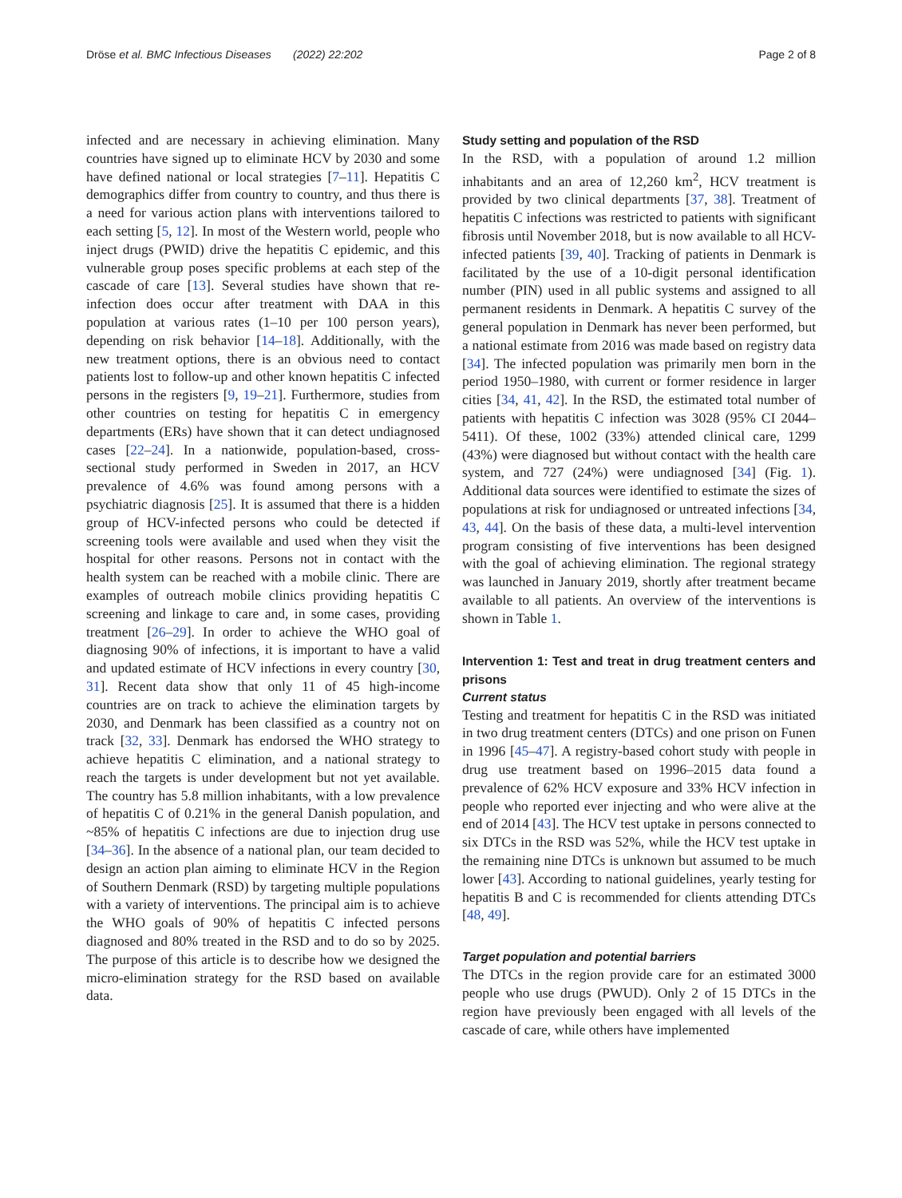Dröse et al. BMC Infectious Diseases (2022) 22:202 Page 2 of 8
infected and are necessary in achieving elimination. Many countries have signed up to eliminate HCV by 2030 and some have defined national or local strategies [7–11]. Hepatitis C demographics differ from country to country, and thus there is a need for various action plans with interventions tailored to each setting [5, 12]. In most of the Western world, people who inject drugs (PWID) drive the hepatitis C epidemic, and this vulnerable group poses specific problems at each step of the cascade of care [13]. Several studies have shown that re-infection does occur after treatment with DAA in this population at various rates (1–10 per 100 person years), depending on risk behavior [14–18]. Additionally, with the new treatment options, there is an obvious need to contact patients lost to follow-up and other known hepatitis C infected persons in the registers [9, 19–21]. Furthermore, studies from other countries on testing for hepatitis C in emergency departments (ERs) have shown that it can detect undiagnosed cases [22–24]. In a nationwide, population-based, cross-sectional study performed in Sweden in 2017, an HCV prevalence of 4.6% was found among persons with a psychiatric diagnosis [25]. It is assumed that there is a hidden group of HCV-infected persons who could be detected if screening tools were available and used when they visit the hospital for other reasons. Persons not in contact with the health system can be reached with a mobile clinic. There are examples of outreach mobile clinics providing hepatitis C screening and linkage to care and, in some cases, providing treatment [26–29]. In order to achieve the WHO goal of diagnosing 90% of infections, it is important to have a valid and updated estimate of HCV infections in every country [30, 31]. Recent data show that only 11 of 45 high-income countries are on track to achieve the elimination targets by 2030, and Denmark has been classified as a country not on track [32, 33]. Denmark has endorsed the WHO strategy to achieve hepatitis C elimination, and a national strategy to reach the targets is under development but not yet available. The country has 5.8 million inhabitants, with a low prevalence of hepatitis C of 0.21% in the general Danish population, and ~85% of hepatitis C infections are due to injection drug use [34–36]. In the absence of a national plan, our team decided to design an action plan aiming to eliminate HCV in the Region of Southern Denmark (RSD) by targeting multiple populations with a variety of interventions. The principal aim is to achieve the WHO goals of 90% of hepatitis C infected persons diagnosed and 80% treated in the RSD and to do so by 2025. The purpose of this article is to describe how we designed the micro-elimination strategy for the RSD based on available data.
Study setting and population of the RSD
In the RSD, with a population of around 1.2 million inhabitants and an area of 12,260 km<sup>2</sup>, HCV treatment is provided by two clinical departments [37, 38]. Treatment of hepatitis C infections was restricted to patients with significant fibrosis until November 2018, but is now available to all HCV-infected patients [39, 40]. Tracking of patients in Denmark is facilitated by the use of a 10-digit personal identification number (PIN) used in all public systems and assigned to all permanent residents in Denmark. A hepatitis C survey of the general population in Denmark has never been performed, but a national estimate from 2016 was made based on registry data [34]. The infected population was primarily men born in the period 1950–1980, with current or former residence in larger cities [34, 41, 42]. In the RSD, the estimated total number of patients with hepatitis C infection was 3028 (95% CI 2044–5411). Of these, 1002 (33%) attended clinical care, 1299 (43%) were diagnosed but without contact with the health care system, and 727 (24%) were undiagnosed [34] (Fig. 1). Additional data sources were identified to estimate the sizes of populations at risk for undiagnosed or untreated infections [34, 43, 44]. On the basis of these data, a multi-level intervention program consisting of five interventions has been designed with the goal of achieving elimination. The regional strategy was launched in January 2019, shortly after treatment became available to all patients. An overview of the interventions is shown in Table 1.
Intervention 1: Test and treat in drug treatment centers and prisons
Current status
Testing and treatment for hepatitis C in the RSD was initiated in two drug treatment centers (DTCs) and one prison on Funen in 1996 [45–47]. A registry-based cohort study with people in drug use treatment based on 1996–2015 data found a prevalence of 62% HCV exposure and 33% HCV infection in people who reported ever injecting and who were alive at the end of 2014 [43]. The HCV test uptake in persons connected to six DTCs in the RSD was 52%, while the HCV test uptake in the remaining nine DTCs is unknown but assumed to be much lower [43]. According to national guidelines, yearly testing for hepatitis B and C is recommended for clients attending DTCs [48, 49].
Target population and potential barriers
The DTCs in the region provide care for an estimated 3000 people who use drugs (PWUD). Only 2 of 15 DTCs in the region have previously been engaged with all levels of the cascade of care, while others have implemented